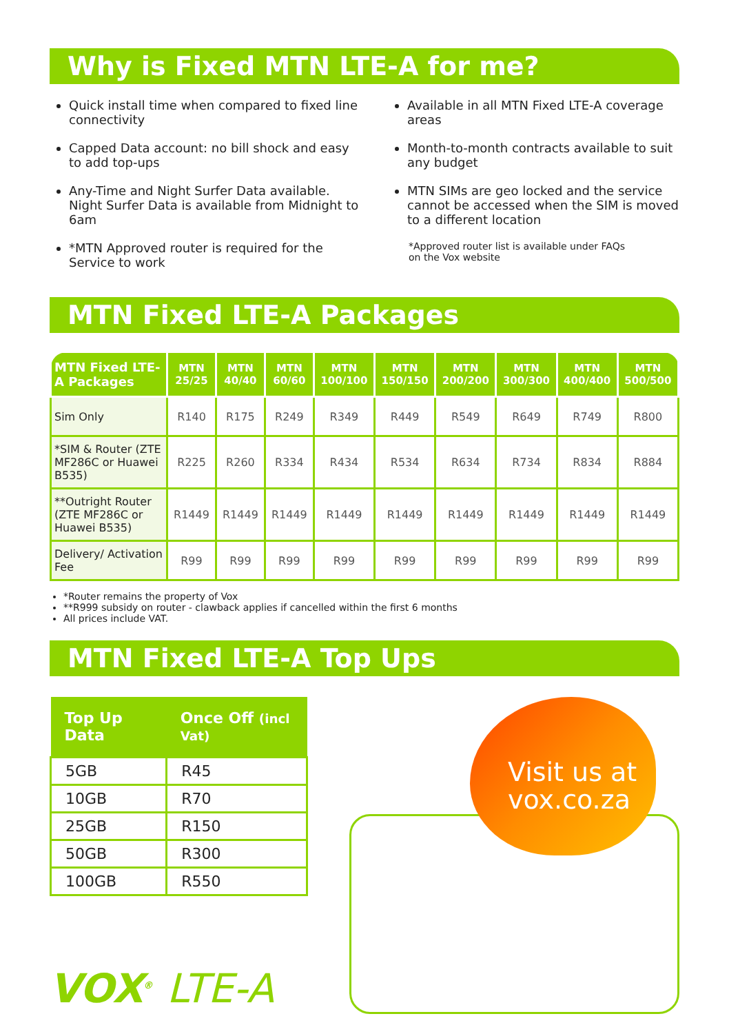Why is Fixed MTN LTE-A for me?
Quick install time when compared to fixed line connectivity
Capped Data account: no bill shock and easy to add top-ups
Any-Time and Night Surfer Data available. Night Surfer Data is available from Midnight to 6am
*MTN Approved router is required for the Service to work
Available in all MTN Fixed LTE-A coverage areas
Month-to-month contracts available to suit any budget
MTN SIMs are geo locked and the service cannot be accessed when the SIM is moved to a different location
*Approved router list is available under FAQs
on the Vox website
MTN Fixed LTE-A Packages
| MTN Fixed LTE-A Packages | MTN 25/25 | MTN 40/40 | MTN 60/60 | MTN 100/100 | MTN 150/150 | MTN 200/200 | MTN 300/300 | MTN 400/400 | MTN 500/500 |
| --- | --- | --- | --- | --- | --- | --- | --- | --- | --- |
| Sim Only | R140 | R175 | R249 | R349 | R449 | R549 | R649 | R749 | R800 |
| *SIM & Router (ZTE MF286C or Huawei B535) | R225 | R260 | R334 | R434 | R534 | R634 | R734 | R834 | R884 |
| **Outright Router (ZTE MF286C or Huawei B535) | R1449 | R1449 | R1449 | R1449 | R1449 | R1449 | R1449 | R1449 | R1449 |
| Delivery/ Activation Fee | R99 | R99 | R99 | R99 | R99 | R99 | R99 | R99 | R99 |
*Router remains the property of Vox
**R999 subsidy on router - clawback applies if cancelled within the first 6 months
All prices include VAT.
MTN Fixed LTE-A Top Ups
| Top Up Data | Once Off (incl Vat) |
| --- | --- |
| 5GB | R45 |
| 10GB | R70 |
| 25GB | R150 |
| 50GB | R300 |
| 100GB | R550 |
VOX<sup>®</sup> LTE-A
Visit us at
vox.co.za